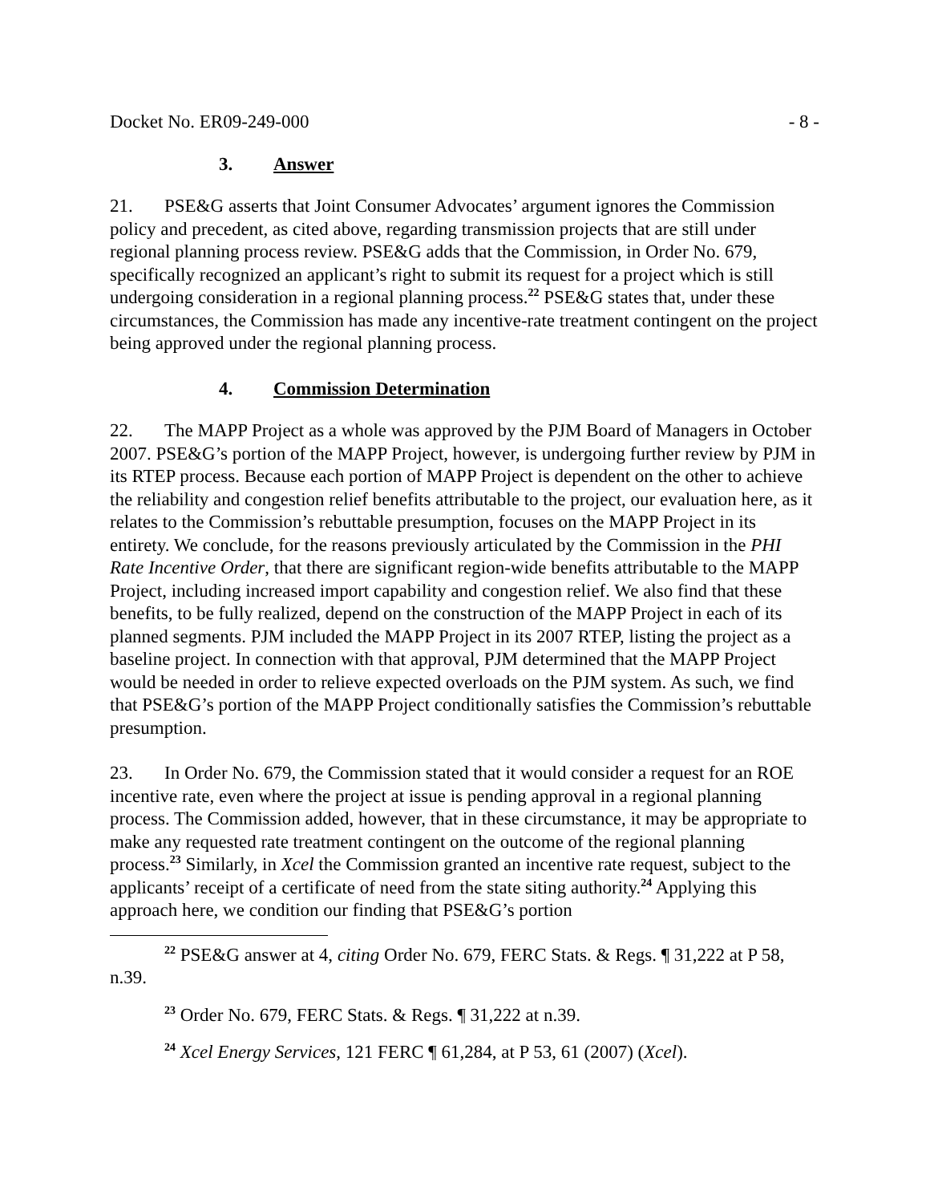Docket No. ER09-249-000 - 8 -
3. Answer
21. PSE&G asserts that Joint Consumer Advocates’ argument ignores the Commission policy and precedent, as cited above, regarding transmission projects that are still under regional planning process review. PSE&G adds that the Commission, in Order No. 679, specifically recognized an applicant’s right to submit its request for a project which is still undergoing consideration in a regional planning process.<sup>22</sup> PSE&G states that, under these circumstances, the Commission has made any incentive-rate treatment contingent on the project being approved under the regional planning process.
4. Commission Determination
22. The MAPP Project as a whole was approved by the PJM Board of Managers in October 2007. PSE&G’s portion of the MAPP Project, however, is undergoing further review by PJM in its RTEP process. Because each portion of MAPP Project is dependent on the other to achieve the reliability and congestion relief benefits attributable to the project, our evaluation here, as it relates to the Commission’s rebuttable presumption, focuses on the MAPP Project in its entirety. We conclude, for the reasons previously articulated by the Commission in the PHI Rate Incentive Order, that there are significant region-wide benefits attributable to the MAPP Project, including increased import capability and congestion relief. We also find that these benefits, to be fully realized, depend on the construction of the MAPP Project in each of its planned segments. PJM included the MAPP Project in its 2007 RTEP, listing the project as a baseline project. In connection with that approval, PJM determined that the MAPP Project would be needed in order to relieve expected overloads on the PJM system. As such, we find that PSE&G’s portion of the MAPP Project conditionally satisfies the Commission’s rebuttable presumption.
23. In Order No. 679, the Commission stated that it would consider a request for an ROE incentive rate, even where the project at issue is pending approval in a regional planning process. The Commission added, however, that in these circumstance, it may be appropriate to make any requested rate treatment contingent on the outcome of the regional planning process.<sup>23</sup> Similarly, in Xcel the Commission granted an incentive rate request, subject to the applicants’ receipt of a certificate of need from the state siting authority.<sup>24</sup> Applying this approach here, we condition our finding that PSE&G’s portion
<sup>22</sup> PSE&G answer at 4, citing Order No. 679, FERC Stats. & Regs. ¶ 31,222 at P 58, n.39.
<sup>23</sup> Order No. 679, FERC Stats. & Regs. ¶ 31,222 at n.39.
<sup>24</sup> Xcel Energy Services, 121 FERC ¶ 61,284, at P 53, 61 (2007) (Xcel).